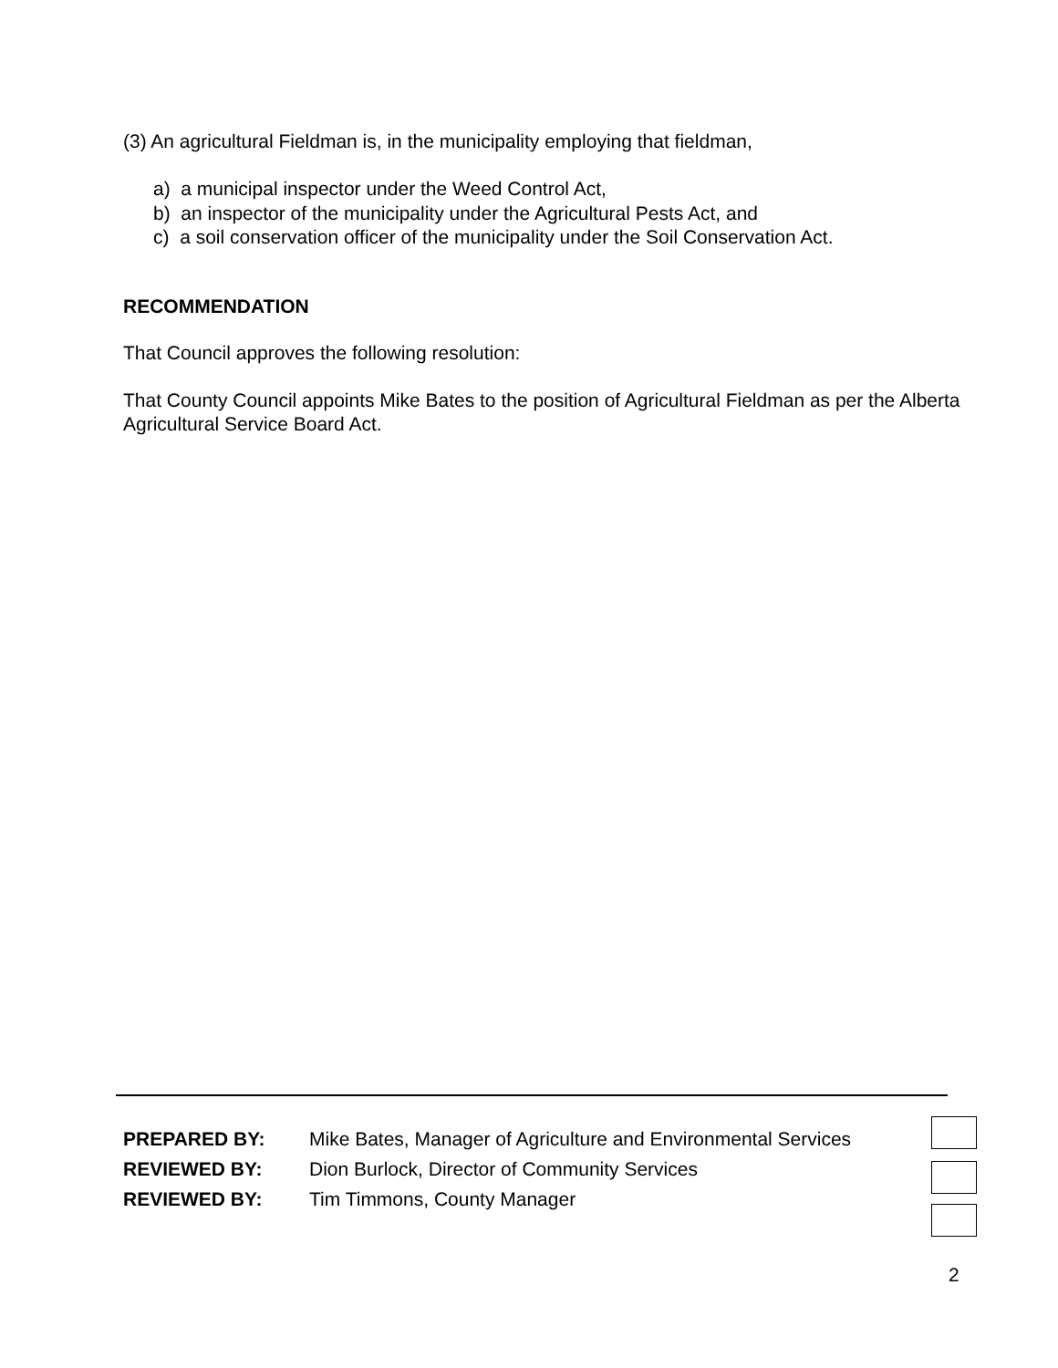(3) An agricultural Fieldman is, in the municipality employing that fieldman,
a) a municipal inspector under the Weed Control Act,
b) an inspector of the municipality under the Agricultural Pests Act, and
c) a soil conservation officer of the municipality under the Soil Conservation Act.
RECOMMENDATION
That Council approves the following resolution:
That County Council appoints Mike Bates to the position of Agricultural Fieldman as per the Alberta Agricultural Service Board Act.
PREPARED BY: Mike Bates, Manager of Agriculture and Environmental Services
REVIEWED BY: Dion Burlock, Director of Community Services
REVIEWED BY: Tim Timmons, County Manager
2